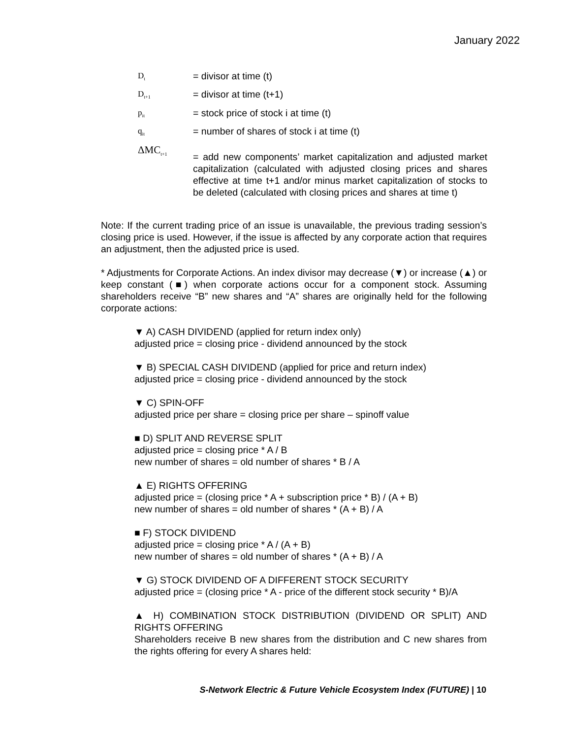January 2022
D<sub>t</sub>
= divisor at time (t)
D<sub>t+1</sub>
= divisor at time (t+1)
p<sub>it</sub>
= stock price of stock i at time (t)
q<sub>it</sub>
= number of shares of stock i at time (t)
ΔMC<sub>t+1</sub>
= add new components’ market capitalization and adjusted market capitalization (calculated with adjusted closing prices and shares effective at time t+1 and/or minus market capitalization of stocks to be deleted (calculated with closing prices and shares at time t)
Note: If the current trading price of an issue is unavailable, the previous trading session’s closing price is used. However, if the issue is affected by any corporate action that requires an adjustment, then the adjusted price is used.
* Adjustments for Corporate Actions. An index divisor may decrease (▼) or increase (▲) or keep constant (■) when corporate actions occur for a component stock. Assuming shareholders receive “B” new shares and “A” shares are originally held for the following corporate actions:
▼ A) CASH DIVIDEND (applied for return index only)
adjusted price = closing price - dividend announced by the stock
▼ B) SPECIAL CASH DIVIDEND (applied for price and return index)
adjusted price = closing price - dividend announced by the stock
▼ C) SPIN-OFF
adjusted price per share = closing price per share – spinoff value
■ D) SPLIT AND REVERSE SPLIT
adjusted price = closing price * A / B
new number of shares = old number of shares * B / A
▲ E) RIGHTS OFFERING
adjusted price = (closing price * A + subscription price * B) / (A + B)
new number of shares = old number of shares * (A + B) / A
■ F) STOCK DIVIDEND
adjusted price = closing price * A / (A + B)
new number of shares = old number of shares * (A + B) / A
▼ G) STOCK DIVIDEND OF A DIFFERENT STOCK SECURITY
adjusted price = (closing price * A - price of the different stock security * B)/A
▲ H) COMBINATION STOCK DISTRIBUTION (DIVIDEND OR SPLIT) AND RIGHTS OFFERING
Shareholders receive B new shares from the distribution and C new shares from the rights offering for every A shares held:
S-Network Electric & Future Vehicle Ecosystem Index (FUTURE) | 10